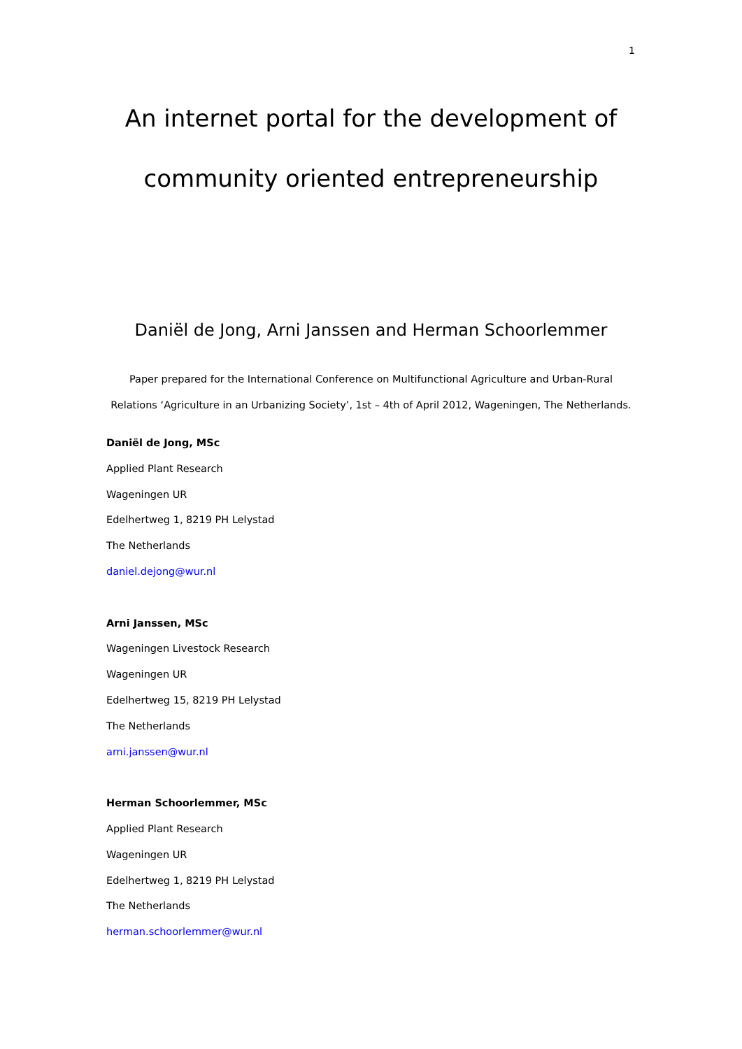1
An internet portal for the development of
community oriented entrepreneurship
Daniël de Jong, Arni Janssen and Herman Schoorlemmer
Paper prepared for the International Conference on Multifunctional Agriculture and Urban-Rural Relations ‘Agriculture in an Urbanizing Society’, 1st – 4th of April 2012, Wageningen, The Netherlands.
Daniël de Jong, MSc
Applied Plant Research
Wageningen UR
Edelhertweg 1, 8219 PH Lelystad
The Netherlands
daniel.dejong@wur.nl
Arni Janssen, MSc
Wageningen Livestock Research
Wageningen UR
Edelhertweg 15, 8219 PH Lelystad
The Netherlands
arni.janssen@wur.nl
Herman Schoorlemmer, MSc
Applied Plant Research
Wageningen UR
Edelhertweg 1, 8219 PH Lelystad
The Netherlands
herman.schoorlemmer@wur.nl